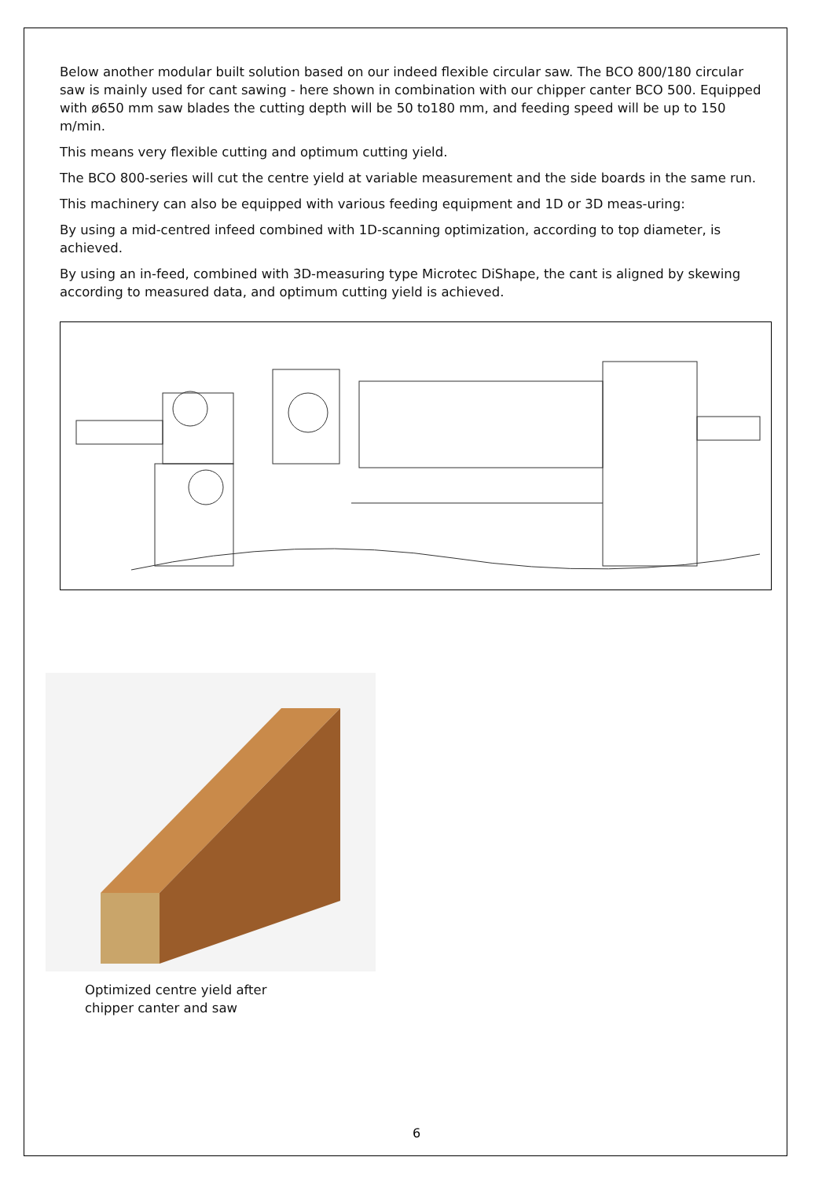Below another modular built solution based on our indeed flexible circular saw. The BCO 800/180 circular saw is mainly used for cant sawing - here shown in combination with our chipper canter BCO 500. Equipped with ø650 mm saw blades the cutting depth will be 50 to180 mm, and feeding speed will be up to 150 m/min.
This means very flexible cutting and optimum cutting yield.
The BCO 800-series will cut the centre yield at variable measurement and the side boards in the same run.
This machinery can also be equipped with various feeding equipment and 1D or 3D meas-uring:
By using a mid-centred infeed combined with 1D-scanning optimization, according to top diameter, is achieved.
By using an in-feed, combined with 3D-measuring type Microtec DiShape, the cant is aligned by skewing according to measured data, and optimum cutting yield is achieved.
Optimized centre yield after
chipper canter and saw
6